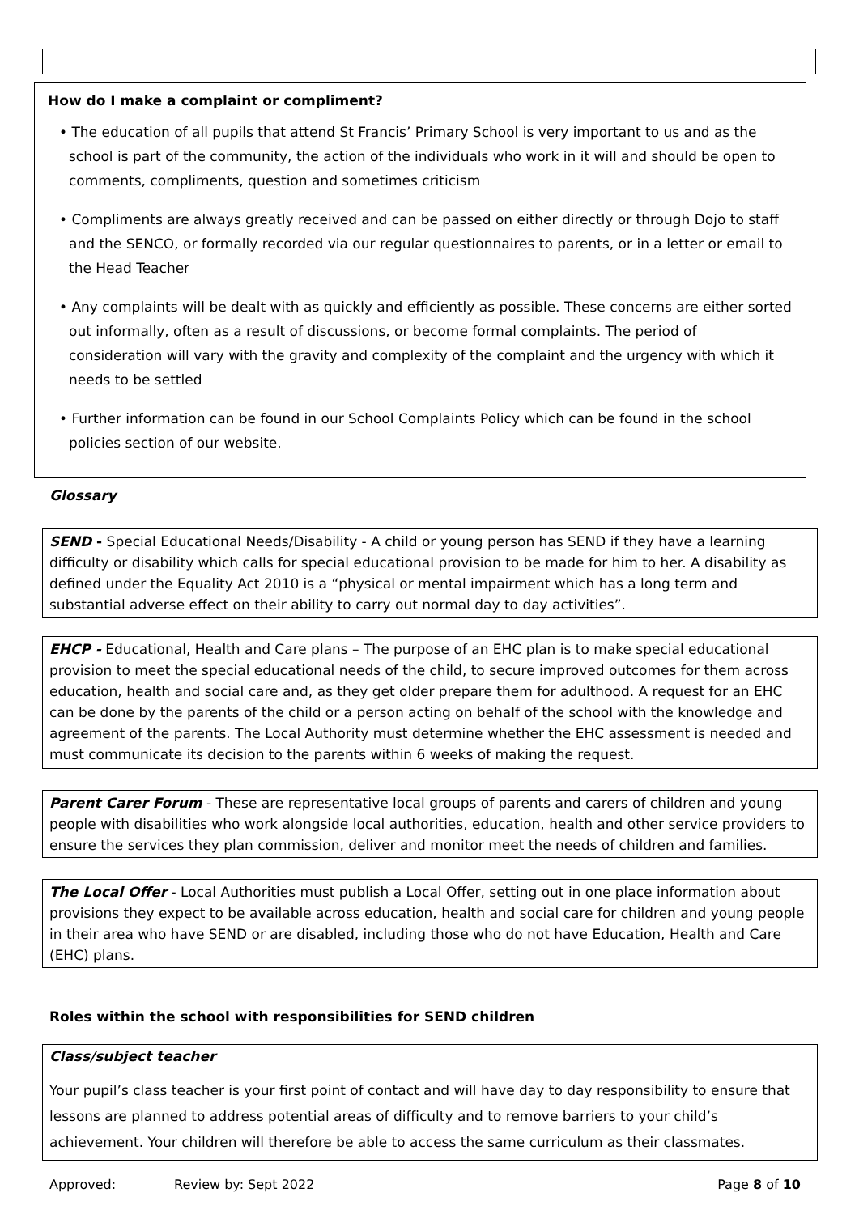How do I make a complaint or compliment?
• The education of all pupils that attend St Francis’ Primary School is very important to us and as the school is part of the community, the action of the individuals who work in it will and should be open to comments, compliments, question and sometimes criticism
• Compliments are always greatly received and can be passed on either directly or through Dojo to staff and the SENCO, or formally recorded via our regular questionnaires to parents, or in a letter or email to the Head Teacher
• Any complaints will be dealt with as quickly and efficiently as possible. These concerns are either sorted out informally, often as a result of discussions, or become formal complaints. The period of consideration will vary with the gravity and complexity of the complaint and the urgency with which it needs to be settled
• Further information can be found in our School Complaints Policy which can be found in the school policies section of our website.
Glossary
SEND - Special Educational Needs/Disability - A child or young person has SEND if they have a learning difficulty or disability which calls for special educational provision to be made for him to her. A disability as defined under the Equality Act 2010 is a “physical or mental impairment which has a long term and substantial adverse effect on their ability to carry out normal day to day activities”.
EHCP - Educational, Health and Care plans – The purpose of an EHC plan is to make special educational provision to meet the special educational needs of the child, to secure improved outcomes for them across education, health and social care and, as they get older prepare them for adulthood. A request for an EHC can be done by the parents of the child or a person acting on behalf of the school with the knowledge and agreement of the parents. The Local Authority must determine whether the EHC assessment is needed and must communicate its decision to the parents within 6 weeks of making the request.
Parent Carer Forum - These are representative local groups of parents and carers of children and young people with disabilities who work alongside local authorities, education, health and other service providers to ensure the services they plan commission, deliver and monitor meet the needs of children and families.
The Local Offer - Local Authorities must publish a Local Offer, setting out in one place information about provisions they expect to be available across education, health and social care for children and young people in their area who have SEND or are disabled, including those who do not have Education, Health and Care (EHC) plans.
Roles within the school with responsibilities for SEND children
Class/subject teacher
Your pupil’s class teacher is your first point of contact and will have day to day responsibility to ensure that lessons are planned to address potential areas of difficulty and to remove barriers to your child’s achievement. Your children will therefore be able to access the same curriculum as their classmates.
Approved: Review by: Sept 2022 Page 8 of 10